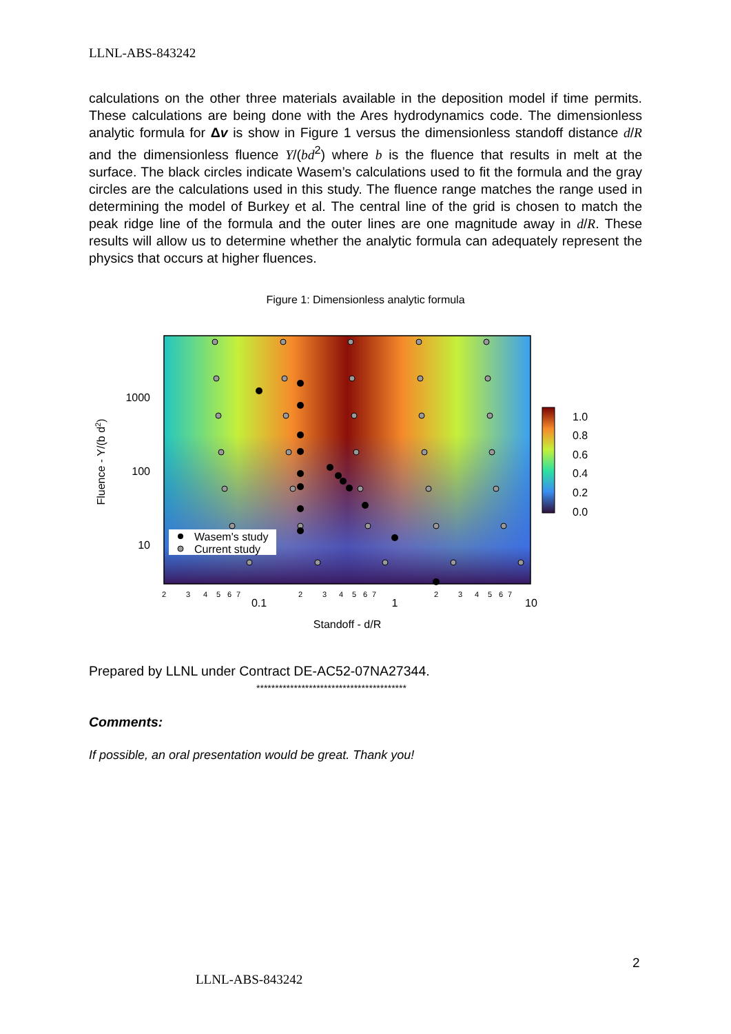LLNL-ABS-843242
calculations on the other three materials available in the deposition model if time permits. These calculations are being done with the Ares hydrodynamics code. The dimensionless analytic formula for Δv is show in Figure 1 versus the dimensionless standoff distance d/R and the dimensionless fluence Y/(bd<sup>2</sup>) where b is the fluence that results in melt at the surface. The black circles indicate Wasem’s calculations used to fit the formula and the gray circles are the calculations used in this study. The fluence range matches the range used in determining the model of Burkey et al. The central line of the grid is chosen to match the peak ridge line of the formula and the outer lines are one magnitude away in d/R. These results will allow us to determine whether the analytic formula can adequately represent the physics that occurs at higher fluences.
Figure 1: Dimensionless analytic formula
Wasem's study
Current study
1000
100
10
0.1
1
10
Standoff - d/R
2
3
4
5
6
7
2
3
4
5
6
7
2
3
4
5
6
7
Fluence - Y/(b d2)
1.0
0.8
0.6
0.4
0.2
0.0
Prepared by LLNL under Contract DE-AC52-07NA27344.
****************************************
Comments:
If possible, an oral presentation would be great. Thank you!
2
LLNL-ABS-843242